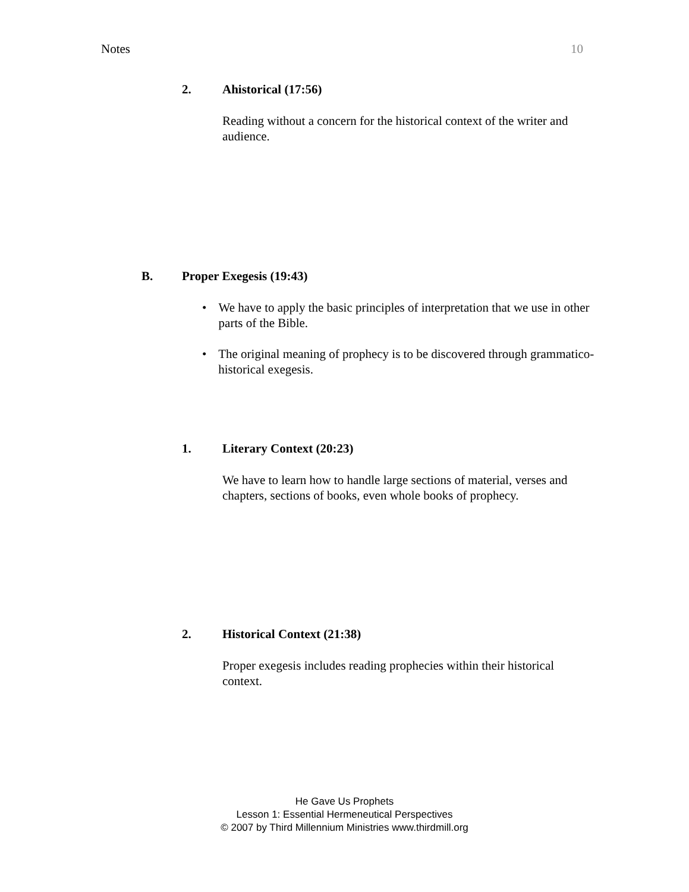Notes 10
2. Ahistorical (17:56)
Reading without a concern for the historical context of the writer and audience.
B. Proper Exegesis (19:43)
• We have to apply the basic principles of interpretation that we use in other parts of the Bible.
• The original meaning of prophecy is to be discovered through grammatico-historical exegesis.
1. Literary Context (20:23)
We have to learn how to handle large sections of material, verses and chapters, sections of books, even whole books of prophecy.
2. Historical Context (21:38)
Proper exegesis includes reading prophecies within their historical context.
He Gave Us Prophets
Lesson 1: Essential Hermeneutical Perspectives
© 2007 by Third Millennium Ministries www.thirdmill.org